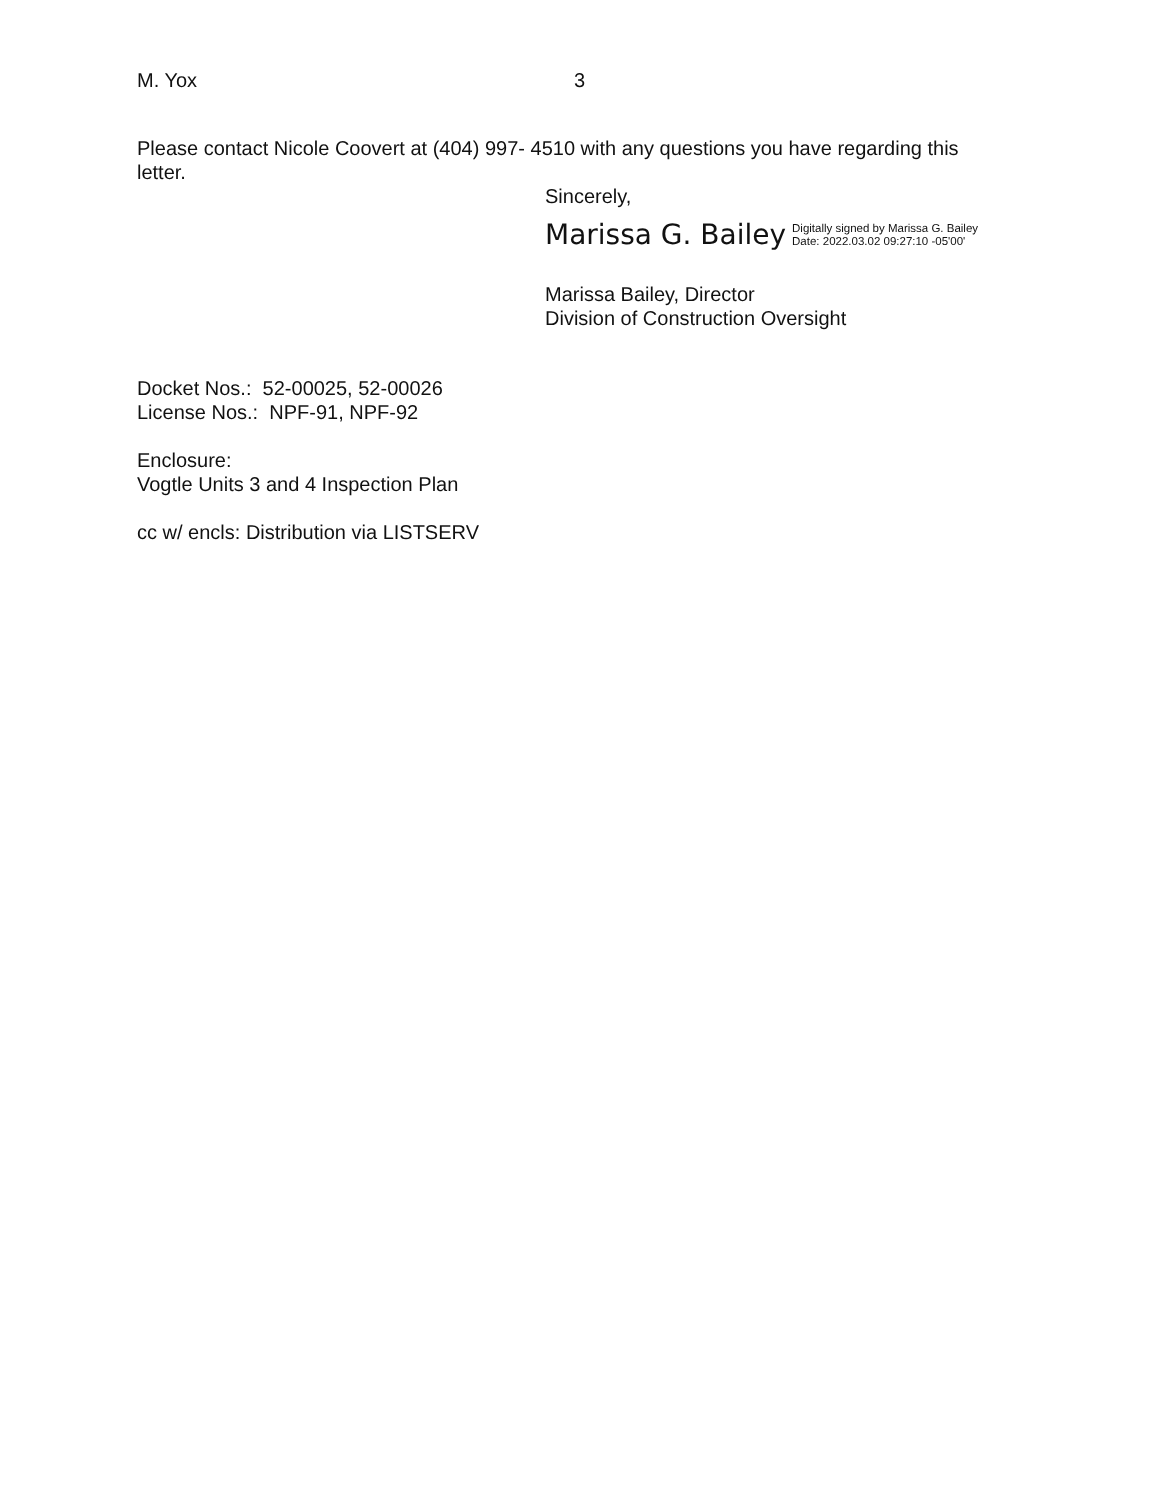M. Yox 3
Please contact Nicole Coovert at (404) 997- 4510 with any questions you have regarding this letter.
Sincerely,
Marissa G. Bailey Digitally signed by Marissa G. Bailey
Date: 2022.03.02 09:27:10 -05'00'
Marissa Bailey, Director
Division of Construction Oversight
Docket Nos.: 52-00025, 52-00026
License Nos.: NPF-91, NPF-92
Enclosure:
Vogtle Units 3 and 4 Inspection Plan
cc w/ encls: Distribution via LISTSERV